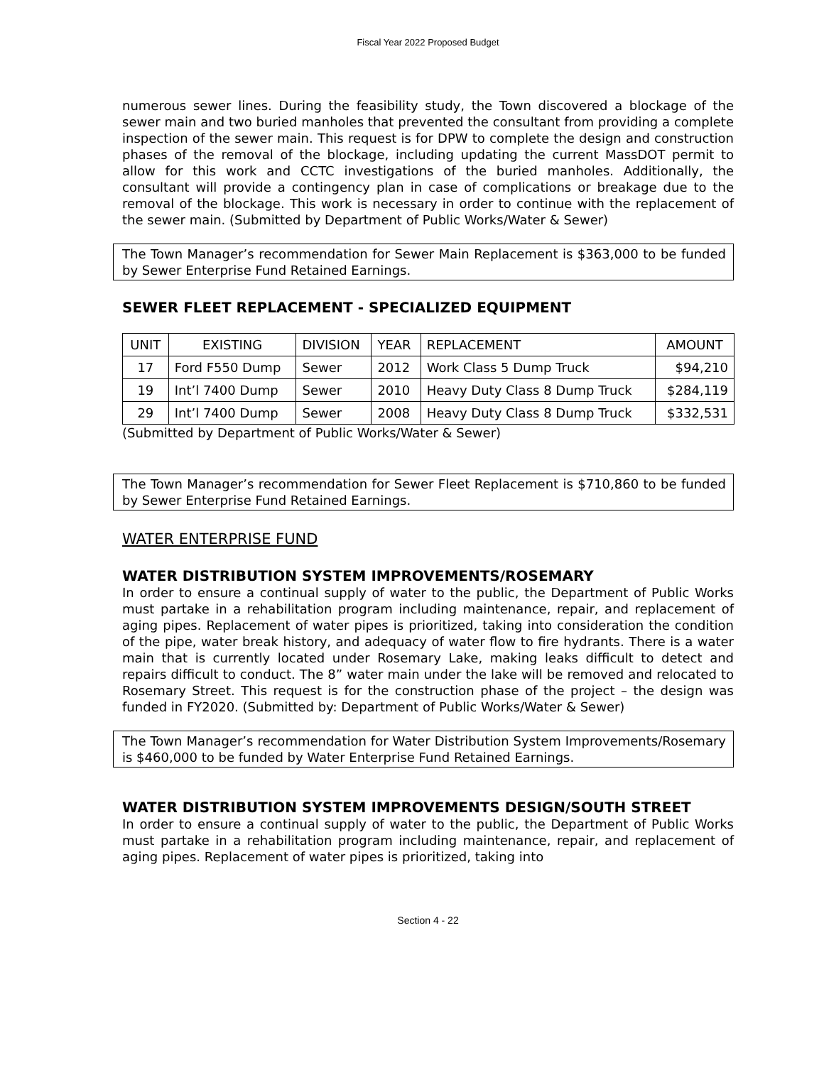Fiscal Year 2022 Proposed Budget
numerous sewer lines. During the feasibility study, the Town discovered a blockage of the sewer main and two buried manholes that prevented the consultant from providing a complete inspection of the sewer main. This request is for DPW to complete the design and construction phases of the removal of the blockage, including updating the current MassDOT permit to allow for this work and CCTC investigations of the buried manholes. Additionally, the consultant will provide a contingency plan in case of complications or breakage due to the removal of the blockage. This work is necessary in order to continue with the replacement of the sewer main. (Submitted by Department of Public Works/Water & Sewer)
The Town Manager’s recommendation for Sewer Main Replacement is $363,000 to be funded by Sewer Enterprise Fund Retained Earnings.
SEWER FLEET REPLACEMENT - SPECIALIZED EQUIPMENT
| UNIT | EXISTING | DIVISION | YEAR | REPLACEMENT | AMOUNT |
| 17 | Ford F550 Dump | Sewer | 2012 | Work Class 5 Dump Truck | $94,210 |
| 19 | Int’l 7400 Dump | Sewer | 2010 | Heavy Duty Class 8 Dump Truck | $284,119 |
| 29 | Int’l 7400 Dump | Sewer | 2008 | Heavy Duty Class 8 Dump Truck | $332,531 |
(Submitted by Department of Public Works/Water & Sewer)
The Town Manager’s recommendation for Sewer Fleet Replacement is $710,860 to be funded by Sewer Enterprise Fund Retained Earnings.
WATER ENTERPRISE FUND
WATER DISTRIBUTION SYSTEM IMPROVEMENTS/ROSEMARY
In order to ensure a continual supply of water to the public, the Department of Public Works must partake in a rehabilitation program including maintenance, repair, and replacement of aging pipes. Replacement of water pipes is prioritized, taking into consideration the condition of the pipe, water break history, and adequacy of water flow to fire hydrants. There is a water main that is currently located under Rosemary Lake, making leaks difficult to detect and repairs difficult to conduct. The 8” water main under the lake will be removed and relocated to Rosemary Street. This request is for the construction phase of the project – the design was funded in FY2020. (Submitted by: Department of Public Works/Water & Sewer)
The Town Manager’s recommendation for Water Distribution System Improvements/Rosemary is $460,000 to be funded by Water Enterprise Fund Retained Earnings.
WATER DISTRIBUTION SYSTEM IMPROVEMENTS DESIGN/SOUTH STREET
In order to ensure a continual supply of water to the public, the Department of Public Works must partake in a rehabilitation program including maintenance, repair, and replacement of aging pipes. Replacement of water pipes is prioritized, taking into
Section 4 - 22